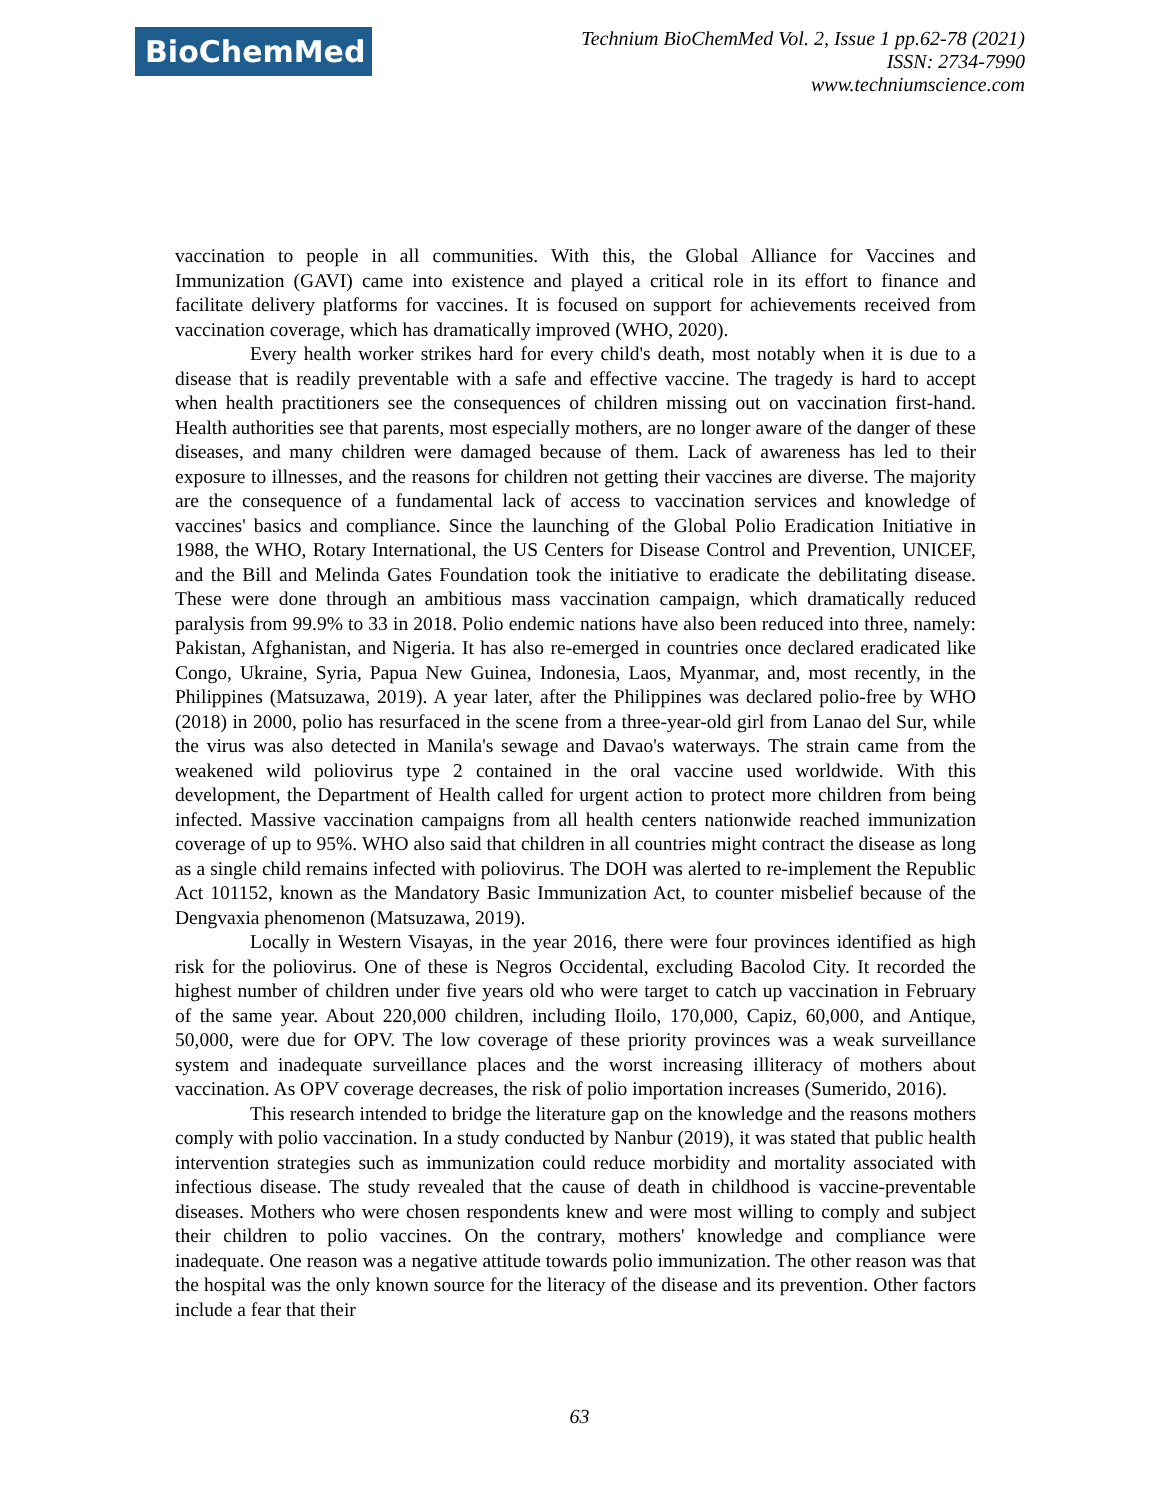BioChemMed
Technium BioChemMed Vol. 2, Issue 1 pp.62-78 (2021)
ISSN: 2734-7990
www.techniumscience.com
vaccination to people in all communities. With this, the Global Alliance for Vaccines and Immunization (GAVI) came into existence and played a critical role in its effort to finance and facilitate delivery platforms for vaccines. It is focused on support for achievements received from vaccination coverage, which has dramatically improved (WHO, 2020).
Every health worker strikes hard for every child's death, most notably when it is due to a disease that is readily preventable with a safe and effective vaccine. The tragedy is hard to accept when health practitioners see the consequences of children missing out on vaccination first-hand. Health authorities see that parents, most especially mothers, are no longer aware of the danger of these diseases, and many children were damaged because of them. Lack of awareness has led to their exposure to illnesses, and the reasons for children not getting their vaccines are diverse. The majority are the consequence of a fundamental lack of access to vaccination services and knowledge of vaccines' basics and compliance. Since the launching of the Global Polio Eradication Initiative in 1988, the WHO, Rotary International, the US Centers for Disease Control and Prevention, UNICEF, and the Bill and Melinda Gates Foundation took the initiative to eradicate the debilitating disease. These were done through an ambitious mass vaccination campaign, which dramatically reduced paralysis from 99.9% to 33 in 2018. Polio endemic nations have also been reduced into three, namely: Pakistan, Afghanistan, and Nigeria. It has also re-emerged in countries once declared eradicated like Congo, Ukraine, Syria, Papua New Guinea, Indonesia, Laos, Myanmar, and, most recently, in the Philippines (Matsuzawa, 2019). A year later, after the Philippines was declared polio-free by WHO (2018) in 2000, polio has resurfaced in the scene from a three-year-old girl from Lanao del Sur, while the virus was also detected in Manila's sewage and Davao's waterways. The strain came from the weakened wild poliovirus type 2 contained in the oral vaccine used worldwide. With this development, the Department of Health called for urgent action to protect more children from being infected. Massive vaccination campaigns from all health centers nationwide reached immunization coverage of up to 95%. WHO also said that children in all countries might contract the disease as long as a single child remains infected with poliovirus. The DOH was alerted to re-implement the Republic Act 101152, known as the Mandatory Basic Immunization Act, to counter misbelief because of the Dengvaxia phenomenon (Matsuzawa, 2019).
Locally in Western Visayas, in the year 2016, there were four provinces identified as high risk for the poliovirus. One of these is Negros Occidental, excluding Bacolod City. It recorded the highest number of children under five years old who were target to catch up vaccination in February of the same year. About 220,000 children, including Iloilo, 170,000, Capiz, 60,000, and Antique, 50,000, were due for OPV. The low coverage of these priority provinces was a weak surveillance system and inadequate surveillance places and the worst increasing illiteracy of mothers about vaccination. As OPV coverage decreases, the risk of polio importation increases (Sumerido, 2016).
This research intended to bridge the literature gap on the knowledge and the reasons mothers comply with polio vaccination. In a study conducted by Nanbur (2019), it was stated that public health intervention strategies such as immunization could reduce morbidity and mortality associated with infectious disease. The study revealed that the cause of death in childhood is vaccine-preventable diseases. Mothers who were chosen respondents knew and were most willing to comply and subject their children to polio vaccines. On the contrary, mothers' knowledge and compliance were inadequate. One reason was a negative attitude towards polio immunization. The other reason was that the hospital was the only known source for the literacy of the disease and its prevention. Other factors include a fear that their
63